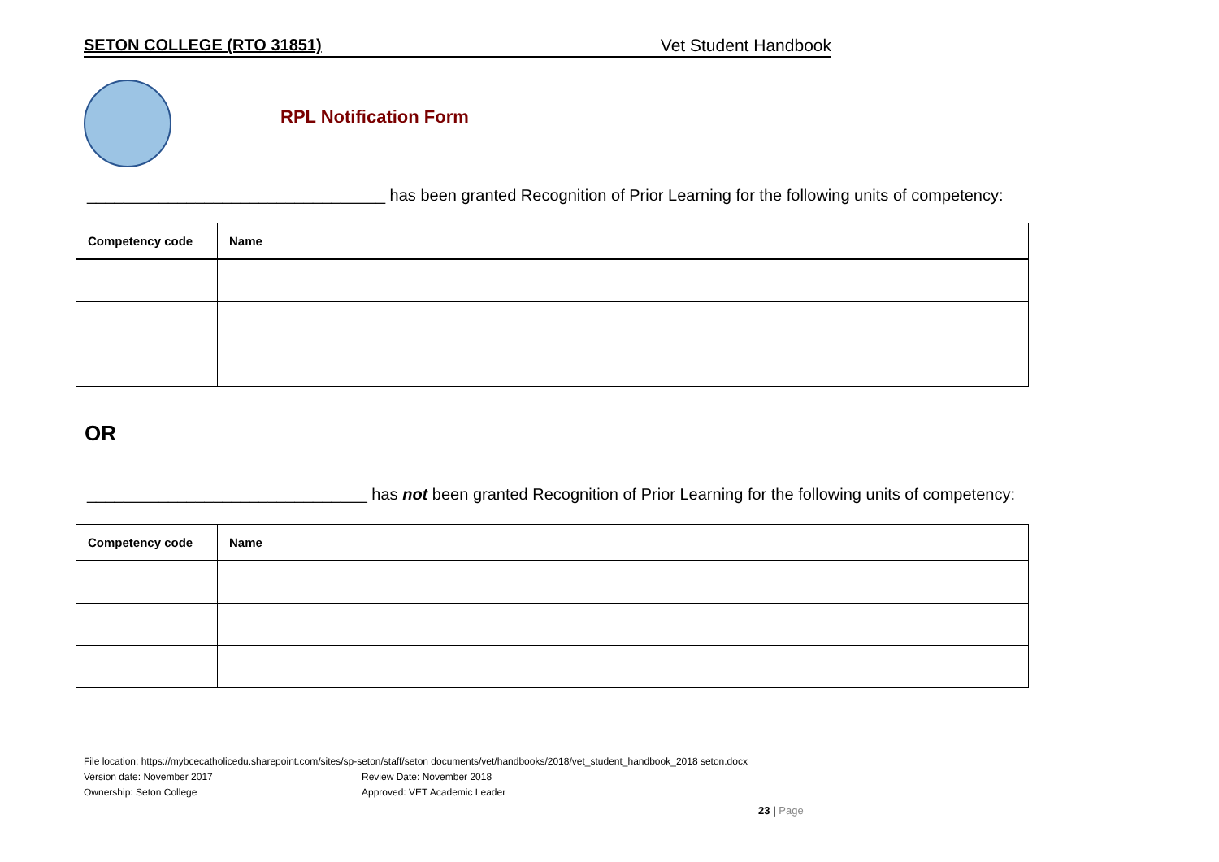SETON COLLEGE (RTO 31851) Vet Student Handbook
RPL Notification Form
_________________________________ has been granted Recognition of Prior Learning for the following units of competency:
| Competency code | Name |
| --- | --- |
OR
_______________________________ has not been granted Recognition of Prior Learning for the following units of competency:
| Competency code | Name |
| --- | --- |
File location: https://mybcecatholicedu.sharepoint.com/sites/sp-seton/staff/seton documents/vet/handbooks/2018/vet_student_handbook_2018 seton.docx
Version date: November 2017 Review Date: November 2018
Ownership: Seton College Approved: VET Academic Leader
23 | Page